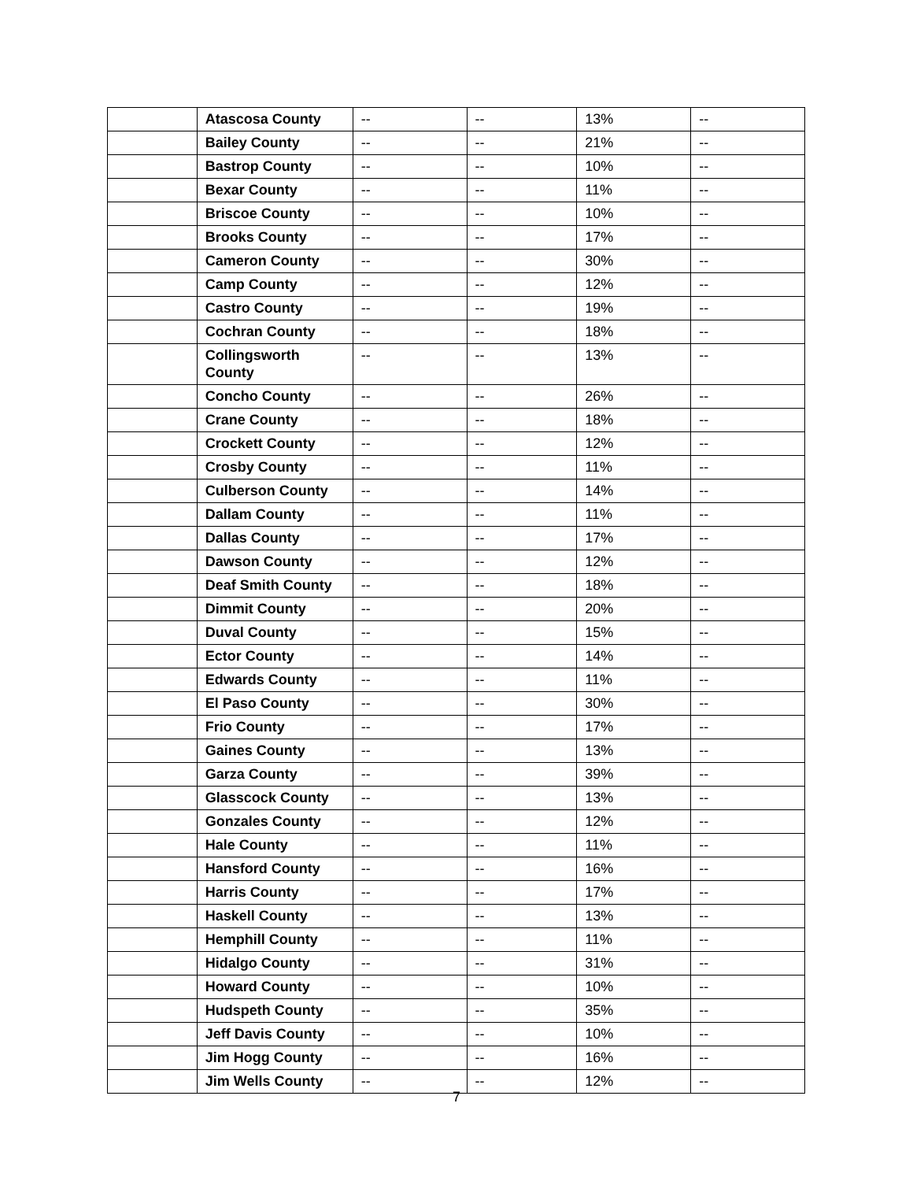| | Atascosa County | -- | -- | 13% | -- |
| | Bailey County | -- | -- | 21% | -- |
| | Bastrop County | -- | -- | 10% | -- |
| | Bexar County | -- | -- | 11% | -- |
| | Briscoe County | -- | -- | 10% | -- |
| | Brooks County | -- | -- | 17% | -- |
| | Cameron County | -- | -- | 30% | -- |
| | Camp County | -- | -- | 12% | -- |
| | Castro County | -- | -- | 19% | -- |
| | Cochran County | -- | -- | 18% | -- |
| | Collingsworth County | -- | -- | 13% | -- |
| | Concho County | -- | -- | 26% | -- |
| | Crane County | -- | -- | 18% | -- |
| | Crockett County | -- | -- | 12% | -- |
| | Crosby County | -- | -- | 11% | -- |
| | Culberson County | -- | -- | 14% | -- |
| | Dallam County | -- | -- | 11% | -- |
| | Dallas County | -- | -- | 17% | -- |
| | Dawson County | -- | -- | 12% | -- |
| | Deaf Smith County | -- | -- | 18% | -- |
| | Dimmit County | -- | -- | 20% | -- |
| | Duval County | -- | -- | 15% | -- |
| | Ector County | -- | -- | 14% | -- |
| | Edwards County | -- | -- | 11% | -- |
| | El Paso County | -- | -- | 30% | -- |
| | Frio County | -- | -- | 17% | -- |
| | Gaines County | -- | -- | 13% | -- |
| | Garza County | -- | -- | 39% | -- |
| | Glasscock County | -- | -- | 13% | -- |
| | Gonzales County | -- | -- | 12% | -- |
| | Hale County | -- | -- | 11% | -- |
| | Hansford County | -- | -- | 16% | -- |
| | Harris County | -- | -- | 17% | -- |
| | Haskell County | -- | -- | 13% | -- |
| | Hemphill County | -- | -- | 11% | -- |
| | Hidalgo County | -- | -- | 31% | -- |
| | Howard County | -- | -- | 10% | -- |
| | Hudspeth County | -- | -- | 35% | -- |
| | Jeff Davis County | -- | -- | 10% | -- |
| | Jim Hogg County | -- | -- | 16% | -- |
| | Jim Wells County | -- | -- | 12% | -- |
7